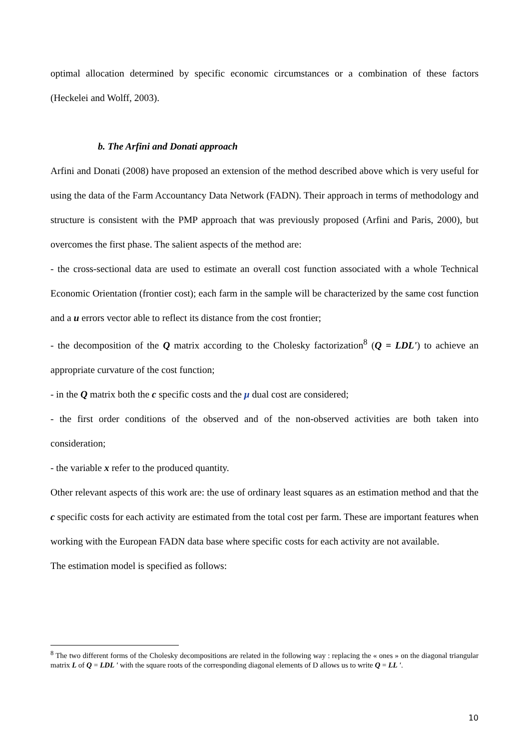optimal allocation determined by specific economic circumstances or a combination of these factors (Heckelei and Wolff, 2003).
b. The Arfini and Donati approach
Arfini and Donati (2008) have proposed an extension of the method described above which is very useful for using the data of the Farm Accountancy Data Network (FADN). Their approach in terms of methodology and structure is consistent with the PMP approach that was previously proposed (Arfini and Paris, 2000), but overcomes the first phase. The salient aspects of the method are:
- the cross-sectional data are used to estimate an overall cost function associated with a whole Technical Economic Orientation (frontier cost); each farm in the sample will be characterized by the same cost function and a u errors vector able to reflect its distance from the cost frontier;
- the decomposition of the Q matrix according to the Cholesky factorization<sup>8</sup> (Q = LDL') to achieve an appropriate curvature of the cost function;
- in the Q matrix both the c specific costs and the μ dual cost are considered;
- the first order conditions of the observed and of the non-observed activities are both taken into consideration;
- the variable x refer to the produced quantity.
Other relevant aspects of this work are: the use of ordinary least squares as an estimation method and that the c specific costs for each activity are estimated from the total cost per farm. These are important features when working with the European FADN data base where specific costs for each activity are not available.
The estimation model is specified as follows:
<sup>8</sup> The two different forms of the Cholesky decompositions are related in the following way : replacing the « ones » on the diagonal triangular matrix L of Q = LDL ' with the square roots of the corresponding diagonal elements of D allows us to write Q = LL '.
10